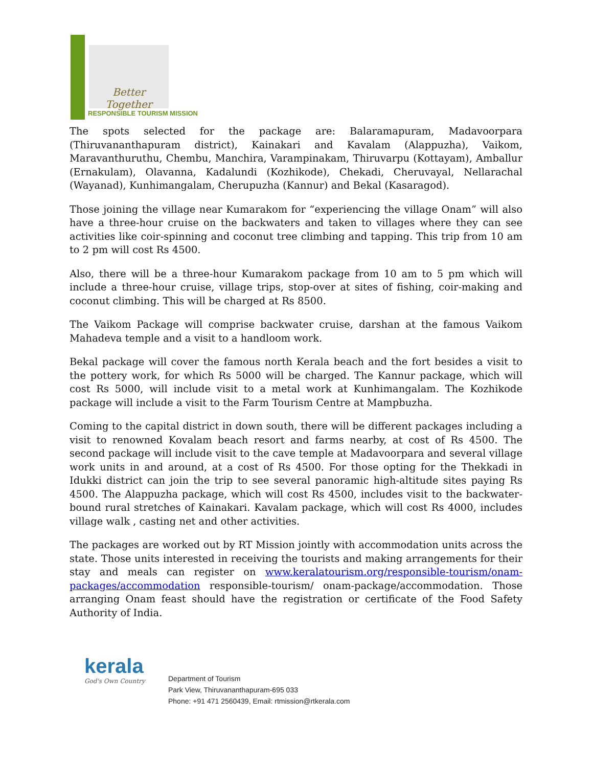Better Together
RESPONSIBLE TOURISM MISSION
The spots selected for the package are: Balaramapuram, Madavoorpara (Thiruvananthapuram district), Kainakari and Kavalam (Alappuzha), Vaikom, Maravanthuruthu, Chembu, Manchira, Varampinakam, Thiruvarpu (Kottayam), Amballur (Ernakulam), Olavanna, Kadalundi (Kozhikode), Chekadi, Cheruvayal, Nellarachal (Wayanad), Kunhimangalam, Cherupuzha (Kannur) and Bekal (Kasaragod).
Those joining the village near Kumarakom for “experiencing the village Onam” will also have a three-hour cruise on the backwaters and taken to villages where they can see activities like coir-spinning and coconut tree climbing and tapping. This trip from 10 am to 2 pm will cost Rs 4500.
Also, there will be a three-hour Kumarakom package from 10 am to 5 pm which will include a three-hour cruise, village trips, stop-over at sites of fishing, coir-making and coconut climbing. This will be charged at Rs 8500.
The Vaikom Package will comprise backwater cruise, darshan at the famous Vaikom Mahadeva temple and a visit to a handloom work.
Bekal package will cover the famous north Kerala beach and the fort besides a visit to the pottery work, for which Rs 5000 will be charged. The Kannur package, which will cost Rs 5000, will include visit to a metal work at Kunhimangalam. The Kozhikode package will include a visit to the Farm Tourism Centre at Mampbuzha.
Coming to the capital district in down south, there will be different packages including a visit to renowned Kovalam beach resort and farms nearby, at cost of Rs 4500. The second package will include visit to the cave temple at Madavoorpara and several village work units in and around, at a cost of Rs 4500. For those opting for the Thekkadi in Idukki district can join the trip to see several panoramic high-altitude sites paying Rs 4500. The Alappuzha package, which will cost Rs 4500, includes visit to the backwater-bound rural stretches of Kainakari. Kavalam package, which will cost Rs 4000, includes village walk , casting net and other activities.
The packages are worked out by RT Mission jointly with accommodation units across the state. Those units interested in receiving the tourists and making arrangements for their stay and meals can register on www.keralatourism.org/responsible-tourism/onam-packages/accommodation responsible-tourism/ onam-package/accommodation. Those arranging Onam feast should have the registration or certificate of the Food Safety Authority of India.
kerala
God's Own Country
Department of Tourism
Park View, Thiruvananthapuram-695 033
Phone: +91 471 2560439, Email: rtmission@rtkerala.com